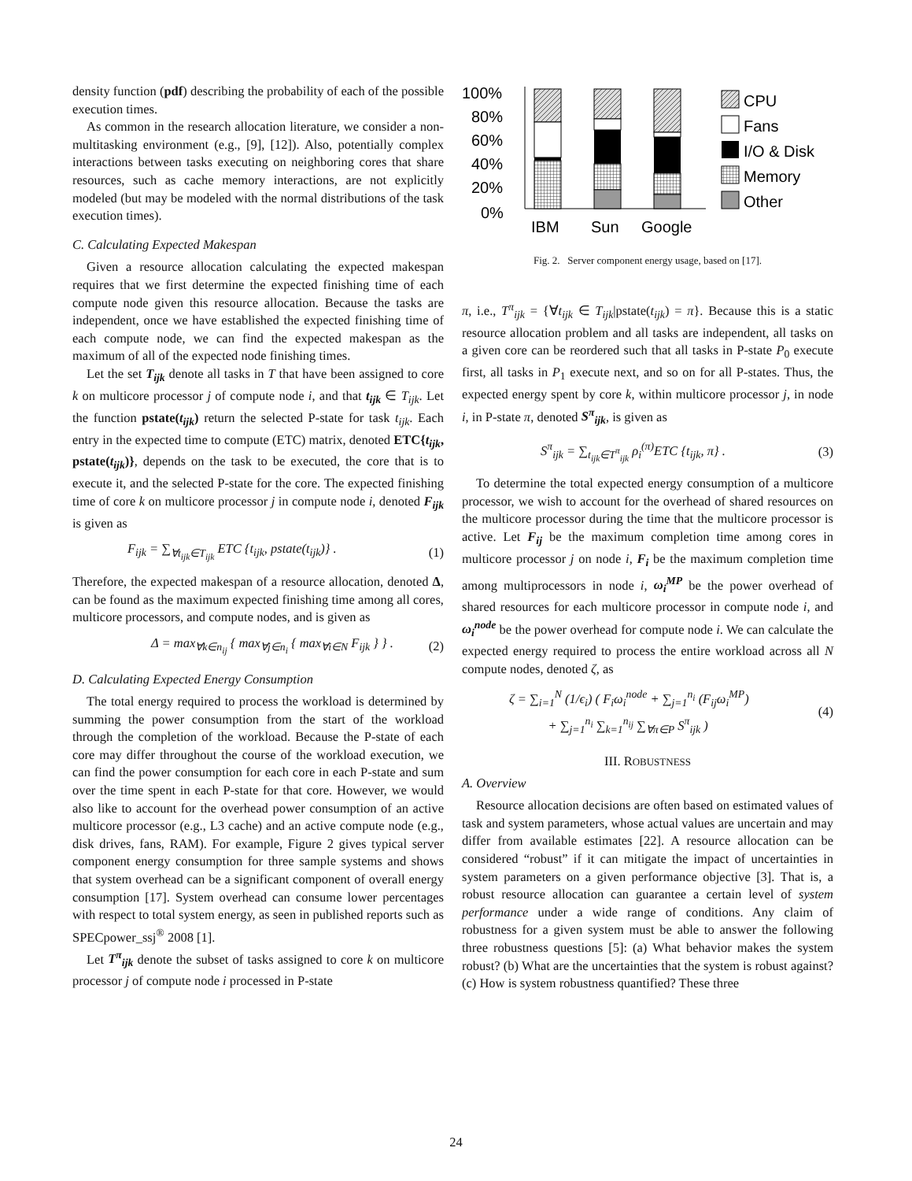density function (pdf) describing the probability of each of the possible execution times.
As common in the research allocation literature, we consider a non-multitasking environment (e.g., [9], [12]). Also, potentially complex interactions between tasks executing on neighboring cores that share resources, such as cache memory interactions, are not explicitly modeled (but may be modeled with the normal distributions of the task execution times).
C. Calculating Expected Makespan
Given a resource allocation calculating the expected makespan requires that we first determine the expected finishing time of each compute node given this resource allocation. Because the tasks are independent, once we have established the expected finishing time of each compute node, we can find the expected makespan as the maximum of all of the expected node finishing times.
Let the set T<sub>ijk</sub> denote all tasks in T that have been assigned to core k on multicore processor j of compute node i, and that t<sub>ijk</sub> ∈ T<sub>ijk</sub>. Let the function pstate(t<sub>ijk</sub>) return the selected P-state for task t<sub>ijk</sub>. Each entry in the expected time to compute (ETC) matrix, denoted ETC{t<sub>ijk</sub>, pstate(t<sub>ijk</sub>)}, depends on the task to be executed, the core that is to execute it, and the selected P-state for the core. The expected finishing time of core k on multicore processor j in compute node i, denoted F<sub>ijk</sub> is given as
F<sub>ijk</sub> = ∑<sub>∀t<sub>ijk</sub>∈T<sub>ijk</sub></sub> ETC {t<sub>ijk</sub>, pstate(t<sub>ijk</sub>)} . (1)
Therefore, the expected makespan of a resource allocation, denoted Δ, can be found as the maximum expected finishing time among all cores, multicore processors, and compute nodes, and is given as
Δ = max<sub>∀k∈n<sub>ij</sub></sub> { max<sub>∀j∈n<sub>i</sub></sub> { max<sub>∀i∈N</sub> F<sub>ijk</sub> } } . (2)
D. Calculating Expected Energy Consumption
The total energy required to process the workload is determined by summing the power consumption from the start of the workload through the completion of the workload. Because the P-state of each core may differ throughout the course of the workload execution, we can find the power consumption for each core in each P-state and sum over the time spent in each P-state for that core. However, we would also like to account for the overhead power consumption of an active multicore processor (e.g., L3 cache) and an active compute node (e.g., disk drives, fans, RAM). For example, Figure 2 gives typical server component energy consumption for three sample systems and shows that system overhead can be a significant component of overall energy consumption [17]. System overhead can consume lower percentages with respect to total system energy, as seen in published reports such as SPECpower_ssj<sup>®</sup> 2008 [1].
Let T<sup>π</sup><sub>ijk</sub> denote the subset of tasks assigned to core k on multicore processor j of compute node i processed in P-state
100%
80%
60%
40%
20%
0%
IBM
Sun
Google
CPU
Fans
I/O & Disk
Memory
Other
Fig. 2. Server component energy usage, based on [17].
π, i.e., T<sup>π</sup><sub>ijk</sub> = {∀t<sub>ijk</sub> ∈ T<sub>ijk</sub>|pstate(t<sub>ijk</sub>) = π}. Because this is a static resource allocation problem and all tasks are independent, all tasks on a given core can be reordered such that all tasks in P-state P<sub>0</sub> execute first, all tasks in P<sub>1</sub> execute next, and so on for all P-states. Thus, the expected energy spent by core k, within multicore processor j, in node i, in P-state π, denoted S<sup>π</sup><sub>ijk</sub>, is given as
S<sup>π</sup><sub>ijk</sub> = ∑<sub>t<sub>ijk</sub>∈T<sup>π</sup><sub>ijk</sub></sub> ρ<sub>i</sub><sup>(π)</sup>ETC {t<sub>ijk</sub>, π} . (3)
To determine the total expected energy consumption of a multicore processor, we wish to account for the overhead of shared resources on the multicore processor during the time that the multicore processor is active. Let F<sub>ij</sub> be the maximum completion time among cores in multicore processor j on node i, F<sub>i</sub> be the maximum completion time among multiprocessors in node i, ω<sub>i</sub><sup>MP</sup> be the power overhead of shared resources for each multicore processor in compute node i, and ω<sub>i</sub><sup>node</sup> be the power overhead for compute node i. We can calculate the expected energy required to process the entire workload across all N compute nodes, denoted ζ, as
ζ = ∑<sub>i=1</sub><sup>N</sup> (1/ϵ<sub>i</sub>) ( F<sub>i</sub>ω<sub>i</sub><sup>node</sup> + ∑<sub>j=1</sub><sup>n<sub>i</sub></sup> (F<sub>ij</sub>ω<sub>i</sub><sup>MP</sup>)
+ ∑<sub>j=1</sub><sup>n<sub>i</sub></sup> ∑<sub>k=1</sub><sup>n<sub>ij</sub></sup> ∑<sub>∀π∈P</sub> S<sup>π</sup><sub>ijk</sub> ) (4)
III. ROBUSTNESS
A. Overview
Resource allocation decisions are often based on estimated values of task and system parameters, whose actual values are uncertain and may differ from available estimates [22]. A resource allocation can be considered “robust” if it can mitigate the impact of uncertainties in system parameters on a given performance objective [3]. That is, a robust resource allocation can guarantee a certain level of system performance under a wide range of conditions. Any claim of robustness for a given system must be able to answer the following three robustness questions [5]: (a) What behavior makes the system robust? (b) What are the uncertainties that the system is robust against? (c) How is system robustness quantified? These three
24